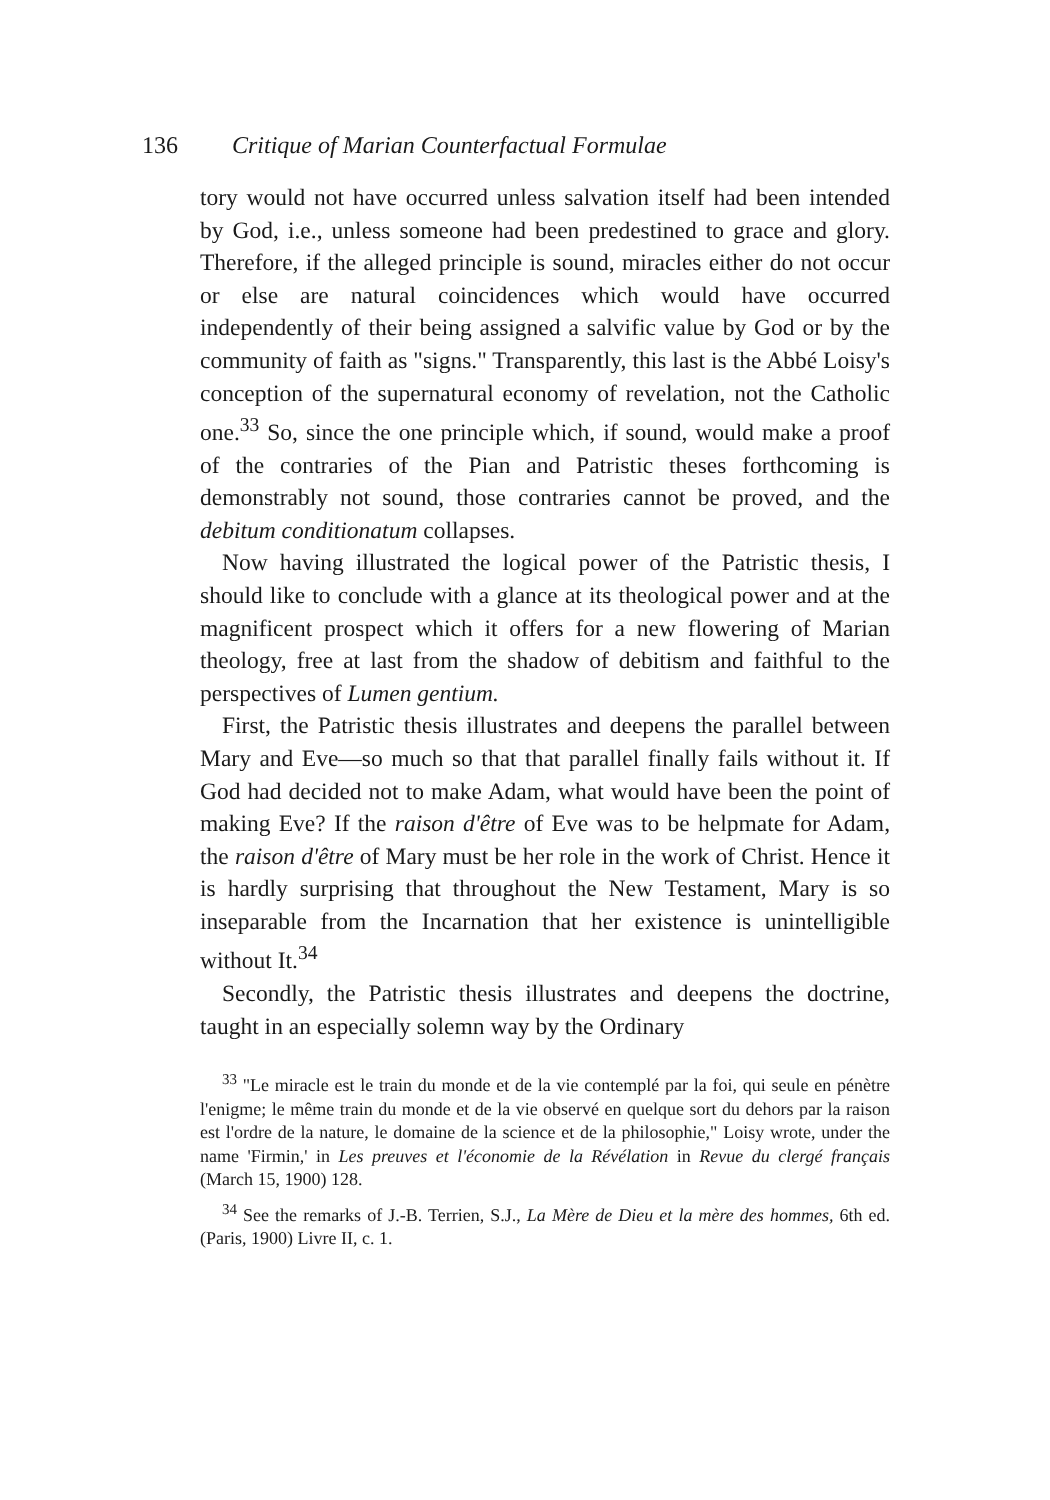136 Critique of Marian Counterfactual Formulae
tory would not have occurred unless salvation itself had been intended by God, i.e., unless someone had been predestined to grace and glory. Therefore, if the alleged principle is sound, miracles either do not occur or else are natural coincidences which would have occurred independently of their being assigned a salvific value by God or by the community of faith as "signs." Transparently, this last is the Abbé Loisy's conception of the supernatural economy of revelation, not the Catholic one.<sup>33</sup> So, since the one principle which, if sound, would make a proof of the contraries of the Pian and Patristic theses forthcoming is demonstrably not sound, those contraries cannot be proved, and the debitum conditionatum collapses.
Now having illustrated the logical power of the Patristic thesis, I should like to conclude with a glance at its theological power and at the magnificent prospect which it offers for a new flowering of Marian theology, free at last from the shadow of debitism and faithful to the perspectives of Lumen gentium.
First, the Patristic thesis illustrates and deepens the parallel between Mary and Eve—so much so that that parallel finally fails without it. If God had decided not to make Adam, what would have been the point of making Eve? If the raison d'être of Eve was to be helpmate for Adam, the raison d'être of Mary must be her role in the work of Christ. Hence it is hardly surprising that throughout the New Testament, Mary is so inseparable from the Incarnation that her existence is unintelligible without It.<sup>34</sup>
Secondly, the Patristic thesis illustrates and deepens the doctrine, taught in an especially solemn way by the Ordinary
<sup>33</sup> "Le miracle est le train du monde et de la vie contemplé par la foi, qui seule en pénètre l'enigme; le même train du monde et de la vie observé en quelque sort du dehors par la raison est l'ordre de la nature, le domaine de la science et de la philosophie," Loisy wrote, under the name 'Firmin,' in Les preuves et l'économie de la Révélation in Revue du clergé français (March 15, 1900) 128.
<sup>34</sup> See the remarks of J.-B. Terrien, S.J., La Mère de Dieu et la mère des hommes, 6th ed. (Paris, 1900) Livre II, c. 1.